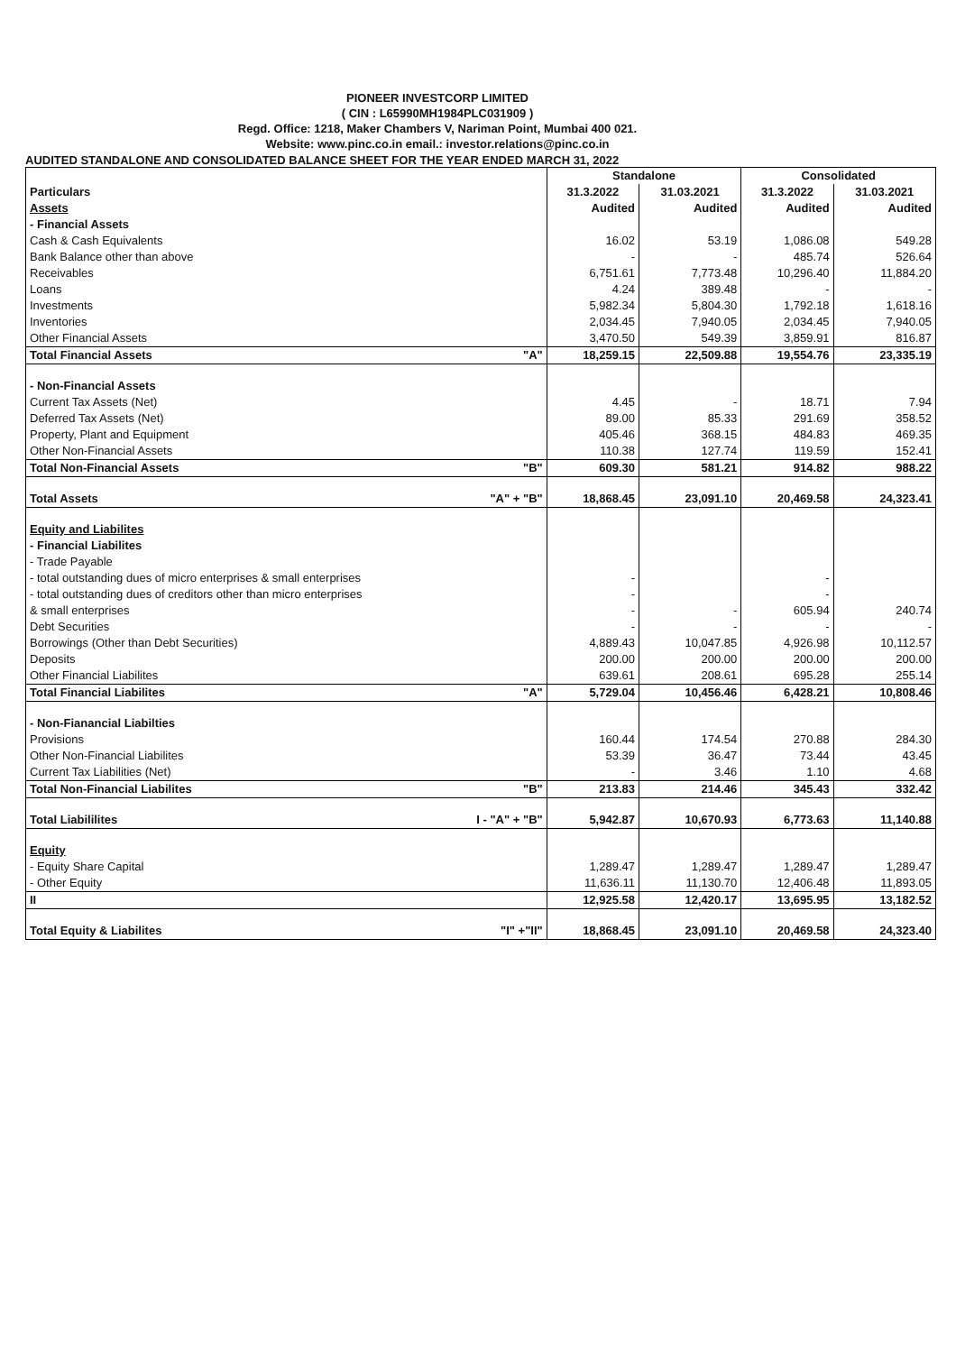PIONEER INVESTCORP LIMITED
( CIN : L65990MH1984PLC031909 )
Regd. Office: 1218, Maker Chambers V, Nariman Point, Mumbai 400 021.
Website: www.pinc.co.in email.: investor.relations@pinc.co.in
AUDITED STANDALONE AND CONSOLIDATED BALANCE SHEET FOR THE YEAR ENDED MARCH 31, 2022
| Particulars | | Standalone | | Consolidated | |
| --- | --- | --- | --- | --- | --- |
| | | 31.3.2022 | 31.03.2021 | 31.3.2022 | 31.03.2021 |
| Assets | | Audited | Audited | Audited | Audited |
| - Financial Assets | | | | | |
| Cash & Cash Equivalents | | 16.02 | 53.19 | 1,086.08 | 549.28 |
| Bank Balance other than above | | - | - | 485.74 | 526.64 |
| Receivables | | 6,751.61 | 7,773.48 | 10,296.40 | 11,884.20 |
| Loans | | 4.24 | 389.48 | - | - |
| Investments | | 5,982.34 | 5,804.30 | 1,792.18 | 1,618.16 |
| Inventories | | 2,034.45 | 7,940.05 | 2,034.45 | 7,940.05 |
| Other Financial Assets | | 3,470.50 | 549.39 | 3,859.91 | 816.87 |
| Total Financial Assets | "A" | 18,259.15 | 22,509.88 | 19,554.76 | 23,335.19 |
| - Non-Financial Assets | | | | | |
| Current Tax Assets (Net) | | 4.45 | - | 18.71 | 7.94 |
| Deferred Tax Assets (Net) | | 89.00 | 85.33 | 291.69 | 358.52 |
| Property, Plant and Equipment | | 405.46 | 368.15 | 484.83 | 469.35 |
| Other Non-Financial Assets | | 110.38 | 127.74 | 119.59 | 152.41 |
| Total Non-Financial Assets | "B" | 609.30 | 581.21 | 914.82 | 988.22 |
| Total Assets | "A" + "B" | 18,868.45 | 23,091.10 | 20,469.58 | 24,323.41 |
| Equity and Liabilites | | | | | |
| - Financial Liabilites | | | | | |
| - Trade Payable | | | | | |
| - total outstanding dues of micro enterprises & small enterprises | | - | | - | |
| - total outstanding dues of creditors other than micro enterprises | | - | | - | |
| & small enterprises | | - | - | 605.94 | 240.74 |
| Debt Securities | | - | - | - | - |
| Borrowings (Other than Debt Securities) | | 4,889.43 | 10,047.85 | 4,926.98 | 10,112.57 |
| Deposits | | 200.00 | 200.00 | 200.00 | 200.00 |
| Other Financial Liabilites | | 639.61 | 208.61 | 695.28 | 255.14 |
| Total Financial Liabilites | "A" | 5,729.04 | 10,456.46 | 6,428.21 | 10,808.46 |
| - Non-Fianancial Liabilties | | | | | |
| Provisions | | 160.44 | 174.54 | 270.88 | 284.30 |
| Other Non-Financial Liabilites | | 53.39 | 36.47 | 73.44 | 43.45 |
| Current Tax Liabilities (Net) | | - | 3.46 | 1.10 | 4.68 |
| Total Non-Financial Liabilites | "B" | 213.83 | 214.46 | 345.43 | 332.42 |
| Total Liabililites | I - "A" + "B" | 5,942.87 | 10,670.93 | 6,773.63 | 11,140.88 |
| Equity | | | | | |
| - Equity Share Capital | | 1,289.47 | 1,289.47 | 1,289.47 | 1,289.47 |
| - Other Equity | | 11,636.11 | 11,130.70 | 12,406.48 | 11,893.05 |
| II | | 12,925.58 | 12,420.17 | 13,695.95 | 13,182.52 |
| Total Equity & Liabilites | "I" +"II" | 18,868.45 | 23,091.10 | 20,469.58 | 24,323.40 |